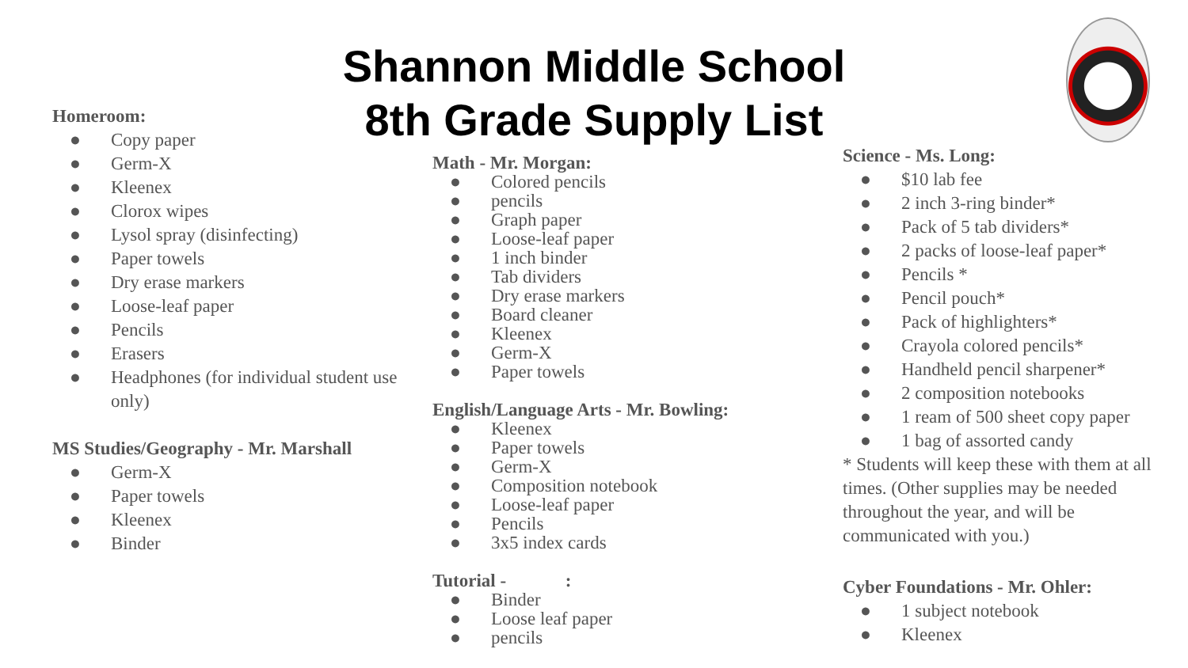Shannon Middle School
8th Grade Supply List
Homeroom:
● Copy paper
● Germ-X
● Kleenex
● Clorox wipes
● Lysol spray (disinfecting)
● Paper towels
● Dry erase markers
● Loose-leaf paper
● Pencils
● Erasers
● Headphones (for individual student use only)
MS Studies/Geography - Mr. Marshall
● Germ-X
● Paper towels
● Kleenex
● Binder
Math - Mr. Morgan:
● Colored pencils
● pencils
● Graph paper
● Loose-leaf paper
● 1 inch binder
● Tab dividers
● Dry erase markers
● Board cleaner
● Kleenex
● Germ-X
● Paper towels
English/Language Arts - Mr. Bowling:
● Kleenex
● Paper towels
● Germ-X
● Composition notebook
● Loose-leaf paper
● Pencils
● 3x5 index cards
Tutorial - :
● Binder
● Loose leaf paper
● pencils
Science - Ms. Long:
● $10 lab fee
● 2 inch 3-ring binder*
● Pack of 5 tab dividers*
● 2 packs of loose-leaf paper*
● Pencils *
● Pencil pouch*
● Pack of highlighters*
● Crayola colored pencils*
● Handheld pencil sharpener*
● 2 composition notebooks
● 1 ream of 500 sheet copy paper
● 1 bag of assorted candy
* Students will keep these with them at all times. (Other supplies may be needed throughout the year, and will be communicated with you.)
Cyber Foundations - Mr. Ohler:
● 1 subject notebook
● Kleenex